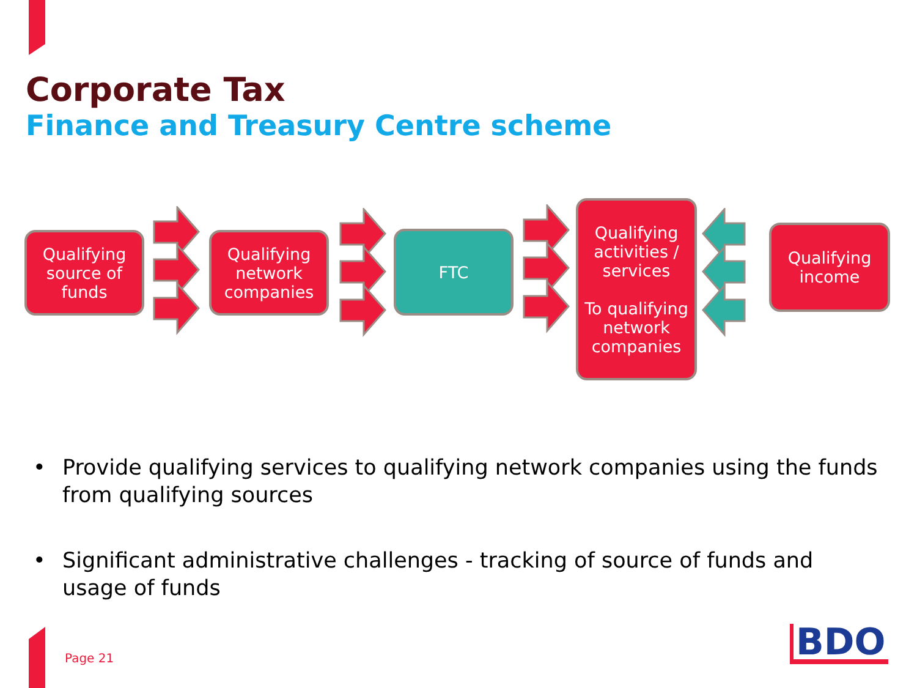Corporate Tax
Finance and Treasury Centre scheme
Qualifying source of funds
Qualifying network companies
FTC
Qualifying activities / services
To qualifying network companies
Qualifying income
• Provide qualifying services to qualifying network companies using the funds from qualifying sources
• Significant administrative challenges - tracking of source of funds and usage of funds
Page 21 BDO